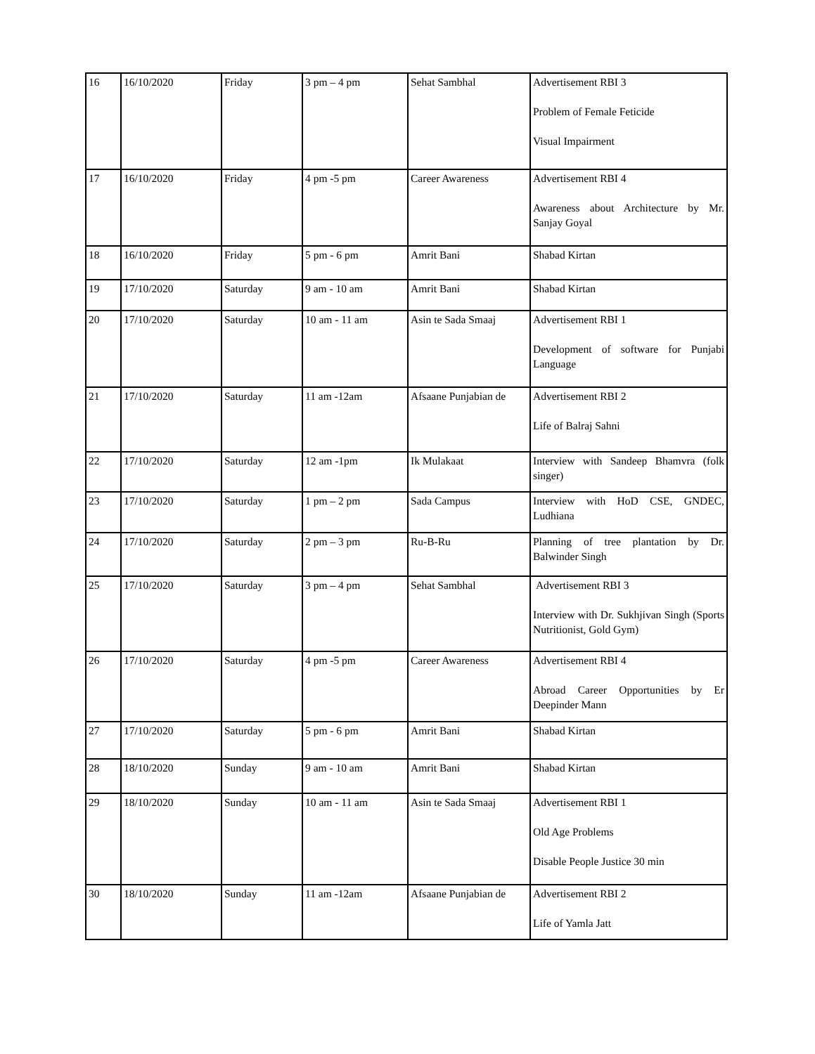| 16 | 16/10/2020 | Friday | 3 pm – 4 pm | Sehat Sambhal | Advertisement RBI 3 Problem of Female Feticide Visual Impairment |
| 17 | 16/10/2020 | Friday | 4 pm -5 pm | Career Awareness | Advertisement RBI 4 Awareness about Architecture by Mr. Sanjay Goyal |
| 18 | 16/10/2020 | Friday | 5 pm - 6 pm | Amrit Bani | Shabad Kirtan |
| 19 | 17/10/2020 | Saturday | 9 am - 10 am | Amrit Bani | Shabad Kirtan |
| 20 | 17/10/2020 | Saturday | 10 am - 11 am | Asin te Sada Smaaj | Advertisement RBI 1 Development of software for Punjabi Language |
| 21 | 17/10/2020 | Saturday | 11 am -12am | Afsaane Punjabian de | Advertisement RBI 2 Life of Balraj Sahni |
| 22 | 17/10/2020 | Saturday | 12 am -1pm | Ik Mulakaat | Interview with Sandeep Bhamvra (folk singer) |
| 23 | 17/10/2020 | Saturday | 1 pm – 2 pm | Sada Campus | Interview with HoD CSE, GNDEC, Ludhiana |
| 24 | 17/10/2020 | Saturday | 2 pm – 3 pm | Ru-B-Ru | Planning of tree plantation by Dr. Balwinder Singh |
| 25 | 17/10/2020 | Saturday | 3 pm – 4 pm | Sehat Sambhal | Advertisement RBI 3 Interview with Dr. Sukhjivan Singh (Sports Nutritionist, Gold Gym) |
| 26 | 17/10/2020 | Saturday | 4 pm -5 pm | Career Awareness | Advertisement RBI 4 Abroad Career Opportunities by Er Deepinder Mann |
| 27 | 17/10/2020 | Saturday | 5 pm - 6 pm | Amrit Bani | Shabad Kirtan |
| 28 | 18/10/2020 | Sunday | 9 am - 10 am | Amrit Bani | Shabad Kirtan |
| 29 | 18/10/2020 | Sunday | 10 am - 11 am | Asin te Sada Smaaj | Advertisement RBI 1 Old Age Problems Disable People Justice 30 min |
| 30 | 18/10/2020 | Sunday | 11 am -12am | Afsaane Punjabian de | Advertisement RBI 2 Life of Yamla Jatt |